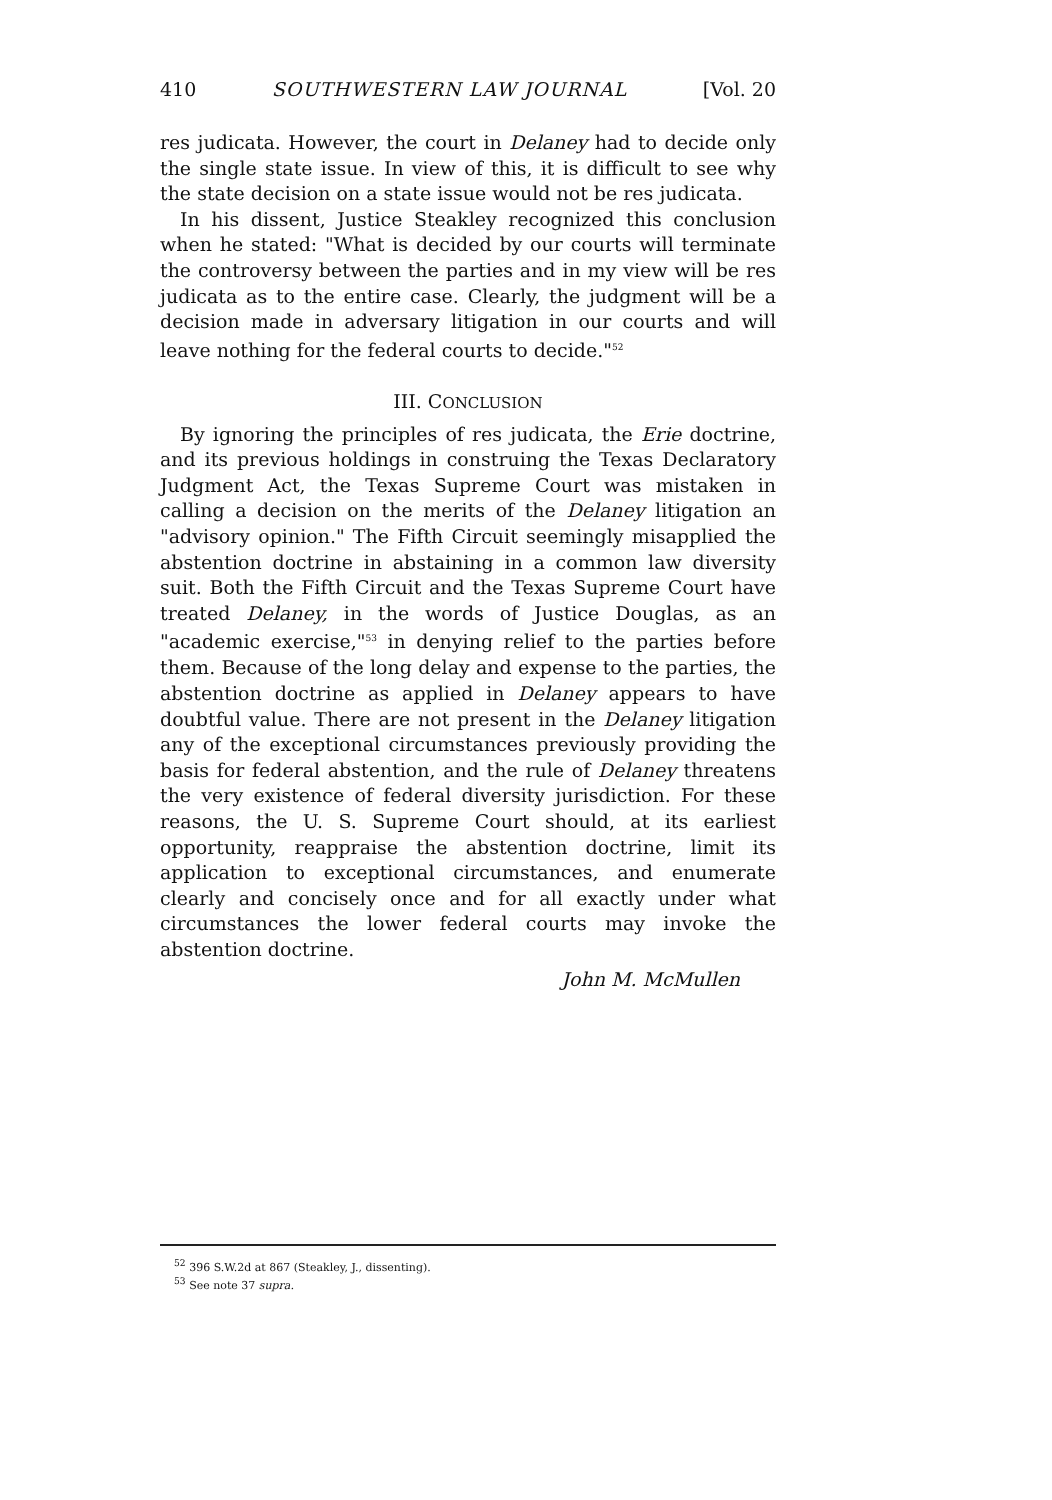410 SOUTHWESTERN LAW JOURNAL [Vol. 20
res judicata. However, the court in Delaney had to decide only the single state issue. In view of this, it is difficult to see why the state decision on a state issue would not be res judicata.
In his dissent, Justice Steakley recognized this conclusion when he stated: "What is decided by our courts will terminate the controversy between the parties and in my view will be res judicata as to the entire case. Clearly, the judgment will be a decision made in adversary litigation in our courts and will leave nothing for the federal courts to decide."<sup>52</sup>
III. CONCLUSION
By ignoring the principles of res judicata, the Erie doctrine, and its previous holdings in construing the Texas Declaratory Judgment Act, the Texas Supreme Court was mistaken in calling a decision on the merits of the Delaney litigation an "advisory opinion." The Fifth Circuit seemingly misapplied the abstention doctrine in abstaining in a common law diversity suit. Both the Fifth Circuit and the Texas Supreme Court have treated Delaney, in the words of Justice Douglas, as an "academic exercise,"<sup>53</sup> in denying relief to the parties before them. Because of the long delay and expense to the parties, the abstention doctrine as applied in Delaney appears to have doubtful value. There are not present in the Delaney litigation any of the exceptional circumstances previously providing the basis for federal abstention, and the rule of Delaney threatens the very existence of federal diversity jurisdiction. For these reasons, the U. S. Supreme Court should, at its earliest opportunity, reappraise the abstention doctrine, limit its application to exceptional circumstances, and enumerate clearly and concisely once and for all exactly under what circumstances the lower federal courts may invoke the abstention doctrine.
John M. McMullen
<sup>52</sup> 396 S.W.2d at 867 (Steakley, J., dissenting).
<sup>53</sup> See note 37 supra.